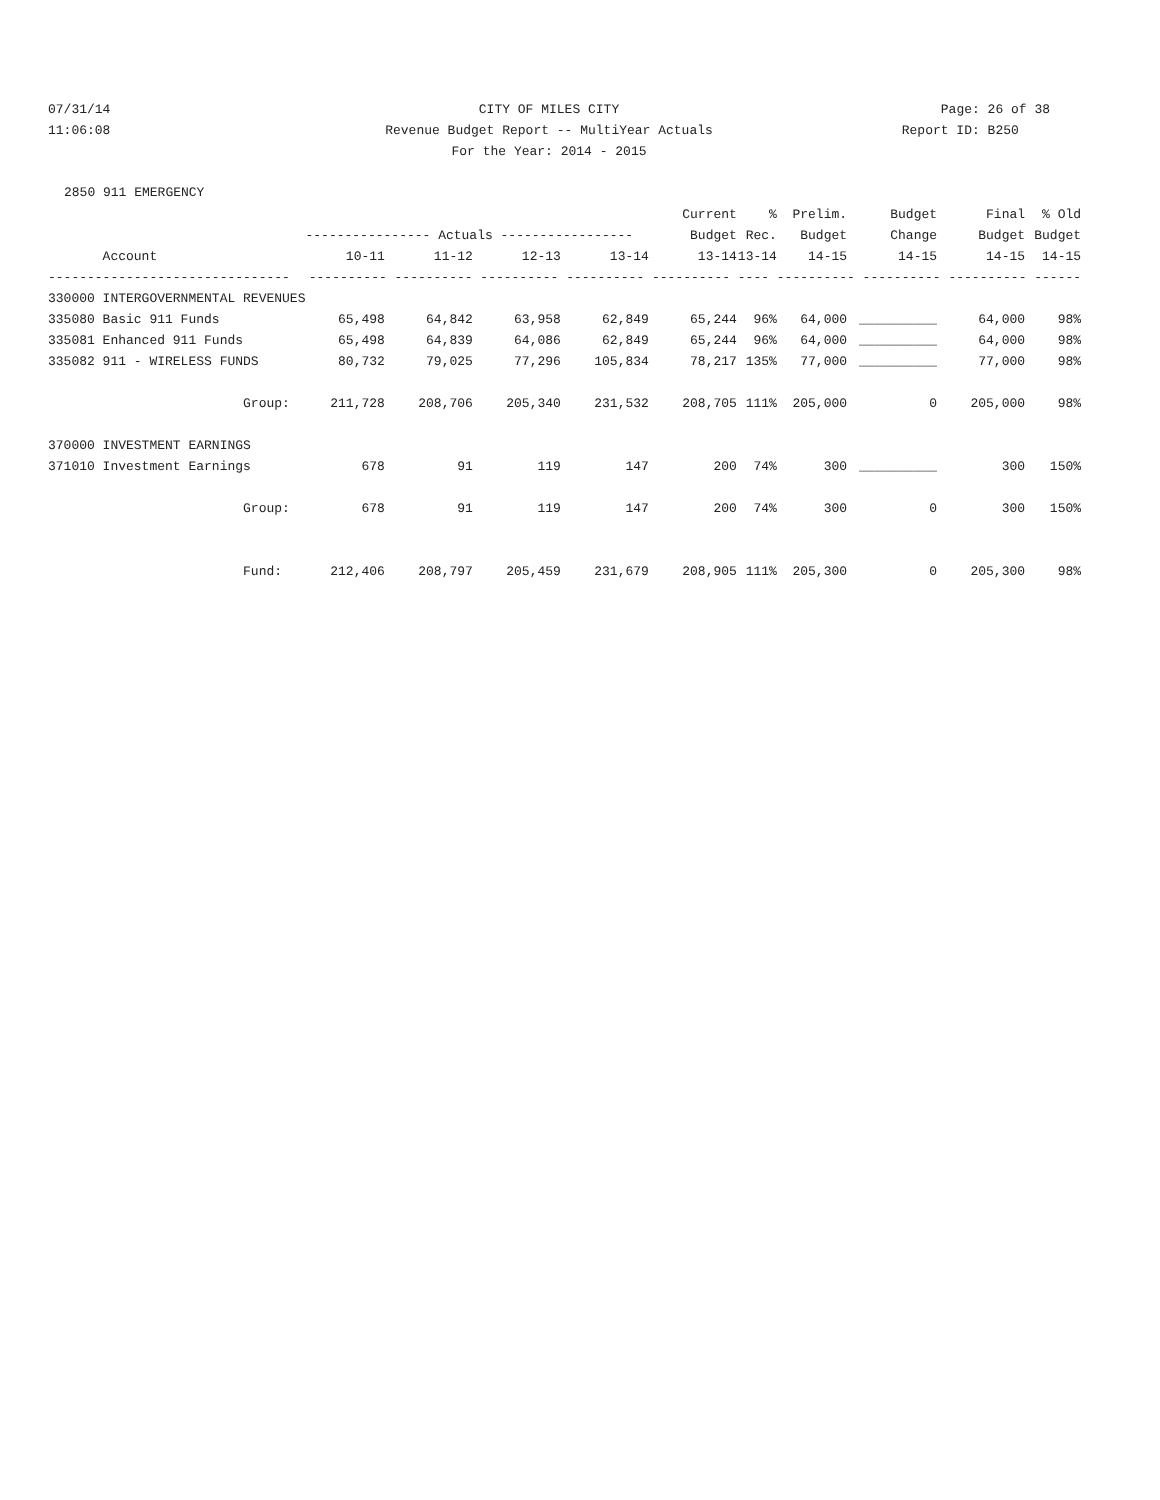07/31/14 CITY OF MILES CITY Page: 26 of 38
11:06:08 Revenue Budget Report -- MultiYear Actuals Report ID: B250
For the Year: 2014 - 2015
2850 911 EMERGENCY
| | | | | | Current | % | Prelim. | Budget | Final | % Old |
| --- | --- | --- | --- | --- | --- | --- | --- | --- | --- | --- |
| | ---------------- Actuals ----------------- | | | | Budget | Rec. | Budget | Change | Budget | Budget |
| Account | 10-11 | 11-12 | 12-13 | 13-14 | 13-14 | 13-14 | 14-15 | 14-15 | 14-15 | 14-15 |
| ------------------------------- | ---------- ---------- ---------- ---------- ---------- ---- ---------- ---------- ---------- ------ | | | | | | | | | |
| 330000 INTERGOVERNMENTAL REVENUES | | | | | | | | | | |
| 335080 Basic 911 Funds | 65,498 | 64,842 | 63,958 | 62,849 | 65,244 | 96% | 64,000 | __________ | 64,000 | 98% |
| 335081 Enhanced 911 Funds | 65,498 | 64,839 | 64,086 | 62,849 | 65,244 | 96% | 64,000 | __________ | 64,000 | 98% |
| 335082 911 - WIRELESS FUNDS | 80,732 | 79,025 | 77,296 | 105,834 | 78,217 | 135% | 77,000 | __________ | 77,000 | 98% |
| Group: | 211,728 | 208,706 | 205,340 | 231,532 | 208,705 | 111% | 205,000 | 0 | 205,000 | 98% |
| 370000 INVESTMENT EARNINGS | | | | | | | | | | |
| 371010 Investment Earnings | 678 | 91 | 119 | 147 | 200 | 74% | 300 | __________ | 300 | 150% |
| Group: | 678 | 91 | 119 | 147 | 200 | 74% | 300 | 0 | 300 | 150% |
| Fund: | 212,406 | 208,797 | 205,459 | 231,679 | 208,905 | 111% | 205,300 | 0 | 205,300 | 98% |